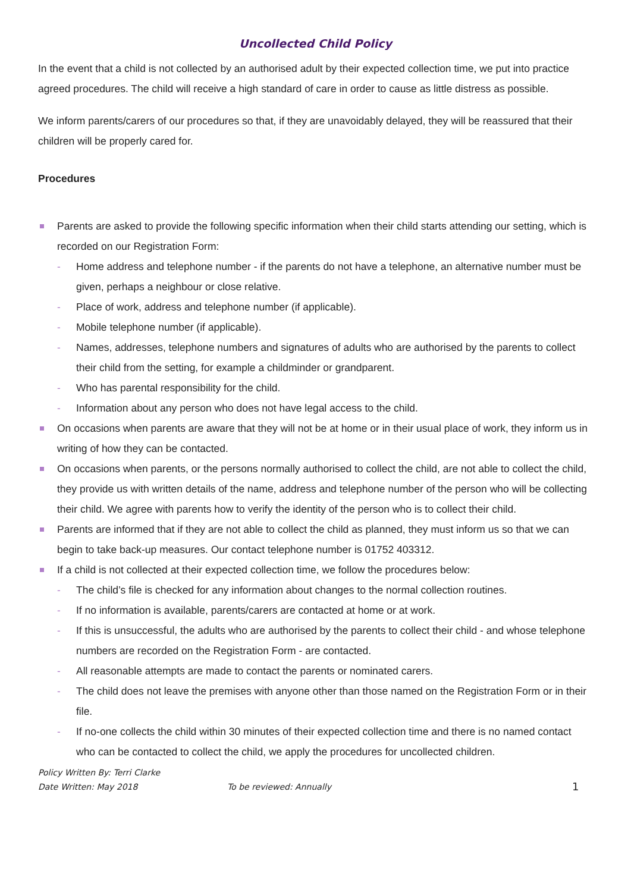Uncollected Child Policy
In the event that a child is not collected by an authorised adult by their expected collection time, we put into practice agreed procedures. The child will receive a high standard of care in order to cause as little distress as possible.
We inform parents/carers of our procedures so that, if they are unavoidably delayed, they will be reassured that their children will be properly cared for.
Procedures
Parents are asked to provide the following specific information when their child starts attending our setting, which is recorded on our Registration Form:
- Home address and telephone number - if the parents do not have a telephone, an alternative number must be given, perhaps a neighbour or close relative.
- Place of work, address and telephone number (if applicable).
- Mobile telephone number (if applicable).
- Names, addresses, telephone numbers and signatures of adults who are authorised by the parents to collect their child from the setting, for example a childminder or grandparent.
- Who has parental responsibility for the child.
- Information about any person who does not have legal access to the child.
On occasions when parents are aware that they will not be at home or in their usual place of work, they inform us in writing of how they can be contacted.
On occasions when parents, or the persons normally authorised to collect the child, are not able to collect the child, they provide us with written details of the name, address and telephone number of the person who will be collecting their child. We agree with parents how to verify the identity of the person who is to collect their child.
Parents are informed that if they are not able to collect the child as planned, they must inform us so that we can begin to take back-up measures. Our contact telephone number is 01752 403312.
If a child is not collected at their expected collection time, we follow the procedures below:
- The child’s file is checked for any information about changes to the normal collection routines.
- If no information is available, parents/carers are contacted at home or at work.
- If this is unsuccessful, the adults who are authorised by the parents to collect their child - and whose telephone numbers are recorded on the Registration Form - are contacted.
- All reasonable attempts are made to contact the parents or nominated carers.
- The child does not leave the premises with anyone other than those named on the Registration Form or in their file.
- If no-one collects the child within 30 minutes of their expected collection time and there is no named contact who can be contacted to collect the child, we apply the procedures for uncollected children.
Policy Written By: Terri Clarke
Date Written: May 2018 To be reviewed: Annually 1